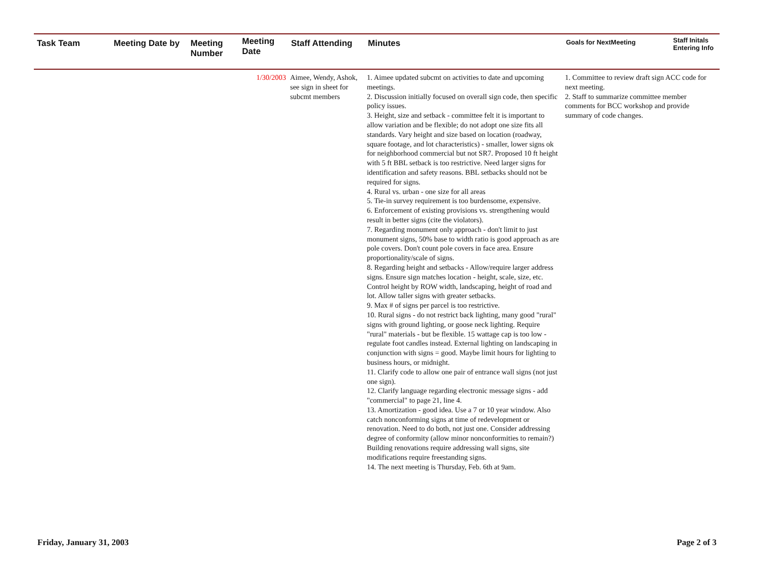| Task Team | Meeting Date by | Meeting Number | Meeting Date | Staff Attending | Minutes | Goals for NextMeeting | Staff Initals Entering Info |
| --- | --- | --- | --- | --- | --- | --- | --- |
| | | | 1/30/2003 | Aimee, Wendy, Ashok, see sign in sheet for subcmt members | 1. Aimee updated subcmt on activities to date and upcoming meetings. 2. Discussion initially focused on overall sign code, then specific policy issues. 3. Height, size and setback - committee felt it is important to allow variation and be flexible; do not adopt one size fits all standards. Vary height and size based on location (roadway, square footage, and lot characteristics) - smaller, lower signs ok for neighborhood commercial but not SR7. Proposed 10 ft height with 5 ft BBL setback is too restrictive. Need larger signs for identification and safety reasons. BBL setbacks should not be required for signs. 4. Rural vs. urban - one size for all areas 5. Tie-in survey requirement is too burdensome, expensive. 6. Enforcement of existing provisions vs. strengthening would result in better signs (cite the violators). 7. Regarding monument only approach - don't limit to just monument signs, 50% base to width ratio is good approach as are pole covers. Don't count pole covers in face area. Ensure proportionality/scale of signs. 8. Regarding height and setbacks - Allow/require larger address signs. Ensure sign matches location - height, scale, size, etc. Control height by ROW width, landscaping, height of road and lot. Allow taller signs with greater setbacks. 9. Max # of signs per parcel is too restrictive. 10. Rural signs - do not restrict back lighting, many good "rural" signs with ground lighting, or goose neck lighting. Require "rural" materials - but be flexible. 15 wattage cap is too low - regulate foot candles instead. External lighting on landscaping in conjunction with signs = good. Maybe limit hours for lighting to business hours, or midnight. 11. Clarify code to allow one pair of entrance wall signs (not just one sign). 12. Clarify language regarding electronic message signs - add "commercial" to page 21, line 4. 13. Amortization - good idea. Use a 7 or 10 year window. Also catch nonconforming signs at time of redevelopment or renovation. Need to do both, not just one. Consider addressing degree of conformity (allow minor nonconformities to remain?) Building renovations require addressing wall signs, site modifications require freestanding signs. 14. The next meeting is Thursday, Feb. 6th at 9am. | 1. Committee to review draft sign ACC code for next meeting. 2. Staff to summarize committee member comments for BCC workshop and provide summary of code changes. | |
Friday, January 31, 2003 Page 2 of 3